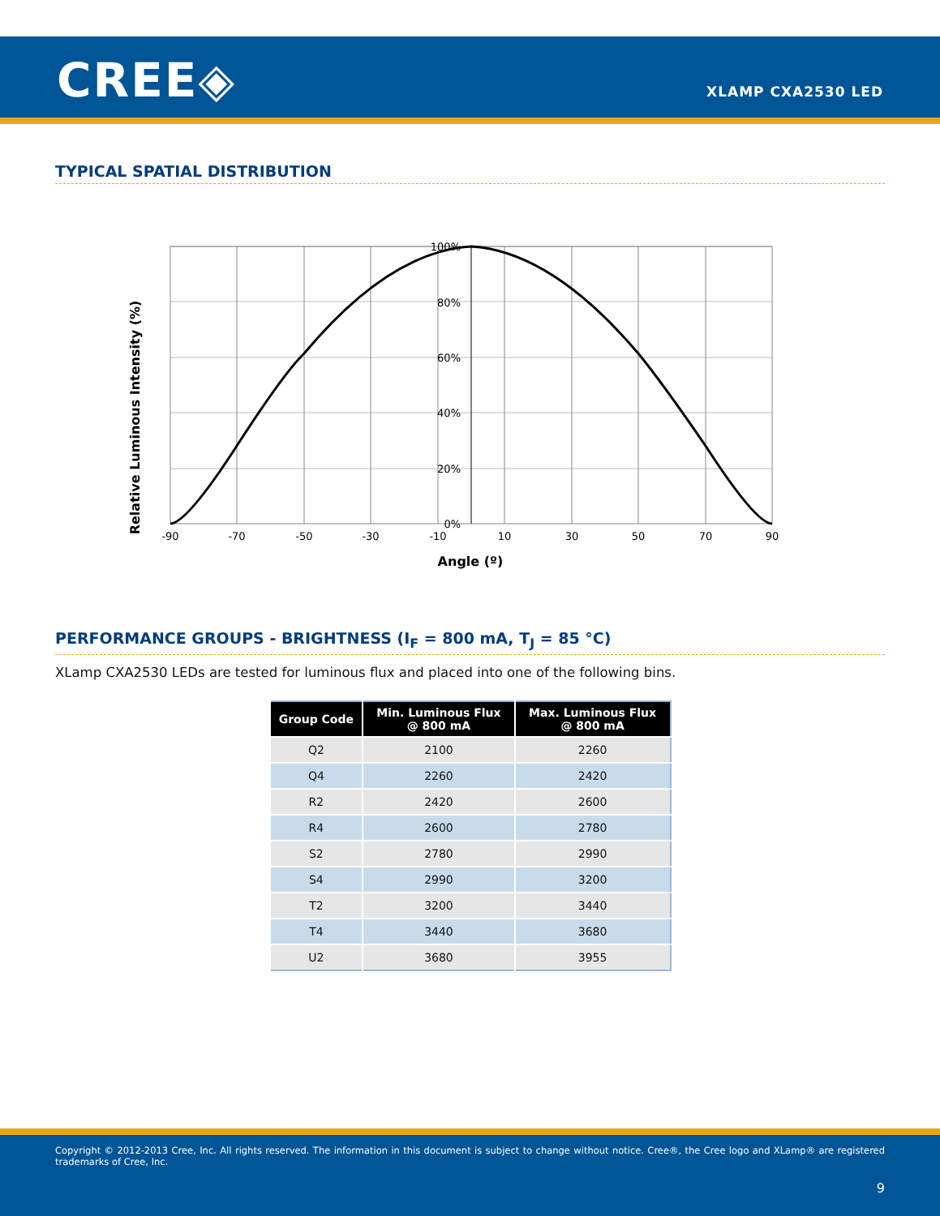CREE◈ XLAMP CXA2530 LED
TYPICAL SPATIAL DISTRIBUTION
100%
80%
60%
40%
20%
0%
-90
-70
-50
-30
-10
10
30
50
70
90
Angle (º)
Relative Luminous Intensity (%)
PERFORMANCE GROUPS - BRIGHTNESS (I<sub>F</sub> = 800 mA, T<sub>J</sub> = 85 °C)
XLamp CXA2530 LEDs are tested for luminous flux and placed into one of the following bins.
| Group Code | Min. Luminous Flux @ 800 mA | Max. Luminous Flux @ 800 mA |
| --- | --- | --- |
| Q2 | 2100 | 2260 |
| Q4 | 2260 | 2420 |
| R2 | 2420 | 2600 |
| R4 | 2600 | 2780 |
| S2 | 2780 | 2990 |
| S4 | 2990 | 3200 |
| T2 | 3200 | 3440 |
| T4 | 3440 | 3680 |
| U2 | 3680 | 3955 |
Copyright © 2012-2013 Cree, Inc. All rights reserved. The information in this document is subject to change without notice. Cree®, the Cree logo and XLamp® are registered trademarks of Cree, Inc.
9